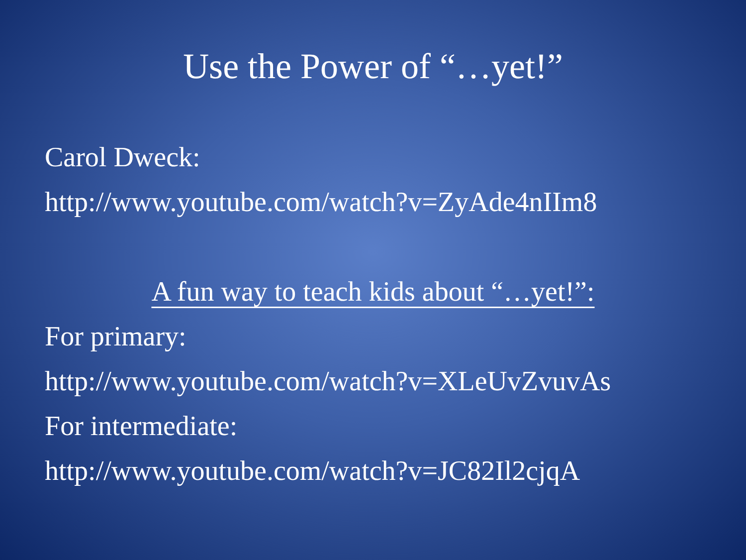Use the Power of “…yet!”
Carol Dweck:
http://www.youtube.com/watch?v=ZyAde4nIIm8
A fun way to teach kids about “…yet!”:
For primary:
http://www.youtube.com/watch?v=XLeUvZvuvAs
For intermediate:
http://www.youtube.com/watch?v=JC82Il2cjqA